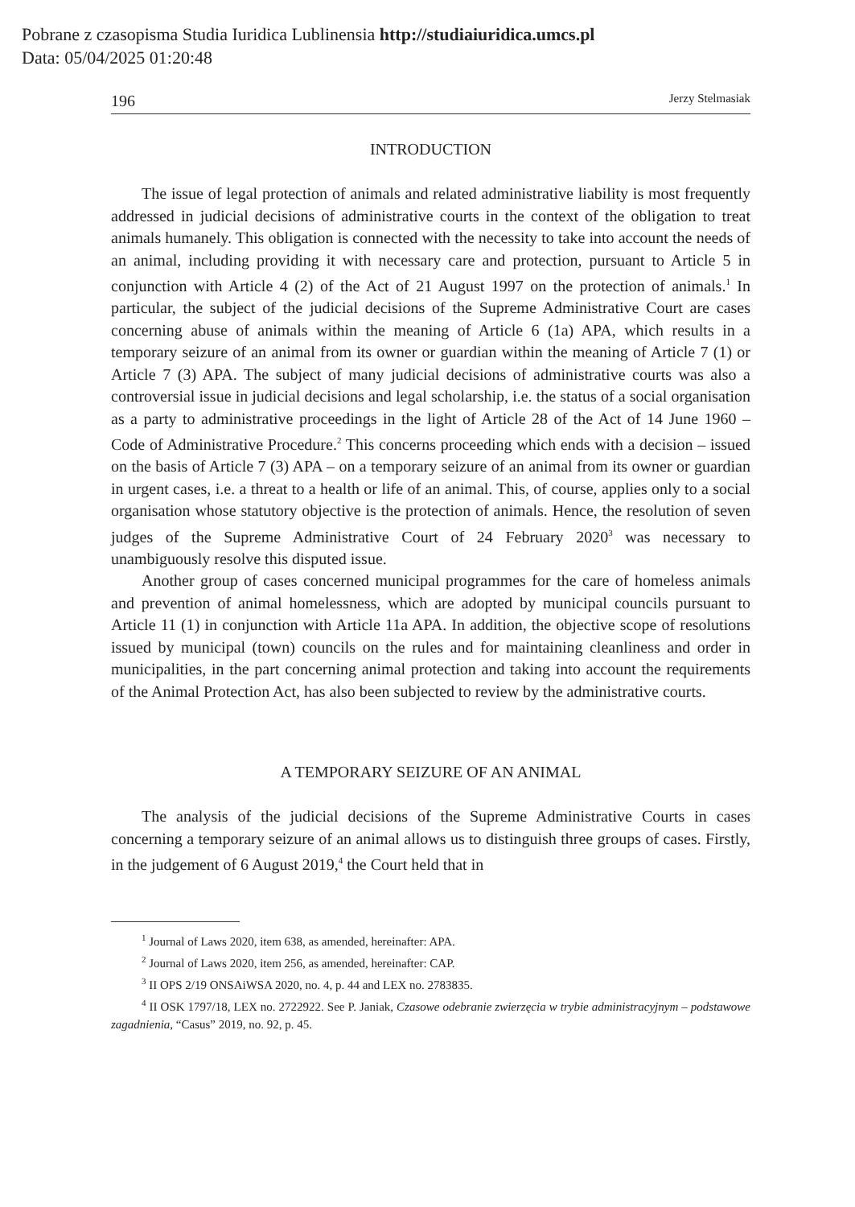Pobrane z czasopisma Studia Iuridica Lublinensia http://studiaiuridica.umcs.pl
Data: 05/04/2025 01:20:48
196 Jerzy Stelmasiak
INTRODUCTION
The issue of legal protection of animals and related administrative liability is most frequently addressed in judicial decisions of administrative courts in the context of the obligation to treat animals humanely. This obligation is connected with the necessity to take into account the needs of an animal, including providing it with necessary care and protection, pursuant to Article 5 in conjunction with Article 4 (2) of the Act of 21 August 1997 on the protection of animals.<sup>1</sup> In particular, the subject of the judicial decisions of the Supreme Administrative Court are cases concerning abuse of animals within the meaning of Article 6 (1a) APA, which results in a temporary seizure of an animal from its owner or guardian within the meaning of Article 7 (1) or Article 7 (3) APA. The subject of many judicial decisions of administrative courts was also a controversial issue in judicial decisions and legal scholarship, i.e. the status of a social organisation as a party to administrative proceedings in the light of Article 28 of the Act of 14 June 1960 – Code of Administrative Procedure.<sup>2</sup> This concerns proceeding which ends with a decision – issued on the basis of Article 7 (3) APA – on a temporary seizure of an animal from its owner or guardian in urgent cases, i.e. a threat to a health or life of an animal. This, of course, applies only to a social organisation whose statutory objective is the protection of animals. Hence, the resolution of seven judges of the Supreme Administrative Court of 24 February 2020<sup>3</sup> was necessary to unambiguously resolve this disputed issue.
Another group of cases concerned municipal programmes for the care of homeless animals and prevention of animal homelessness, which are adopted by municipal councils pursuant to Article 11 (1) in conjunction with Article 11a APA. In addition, the objective scope of resolutions issued by municipal (town) councils on the rules and for maintaining cleanliness and order in municipalities, in the part concerning animal protection and taking into account the requirements of the Animal Protection Act, has also been subjected to review by the administrative courts.
A TEMPORARY SEIZURE OF AN ANIMAL
The analysis of the judicial decisions of the Supreme Administrative Courts in cases concerning a temporary seizure of an animal allows us to distinguish three groups of cases. Firstly, in the judgement of 6 August 2019,<sup>4</sup> the Court held that in
<sup>1</sup> Journal of Laws 2020, item 638, as amended, hereinafter: APA.
<sup>2</sup> Journal of Laws 2020, item 256, as amended, hereinafter: CAP.
<sup>3</sup> II OPS 2/19 ONSAiWSA 2020, no. 4, p. 44 and LEX no. 2783835.
<sup>4</sup> II OSK 1797/18, LEX no. 2722922. See P. Janiak, Czasowe odebranie zwierzęcia w trybie administracyjnym – podstawowe zagadnienia, “Casus” 2019, no. 92, p. 45.